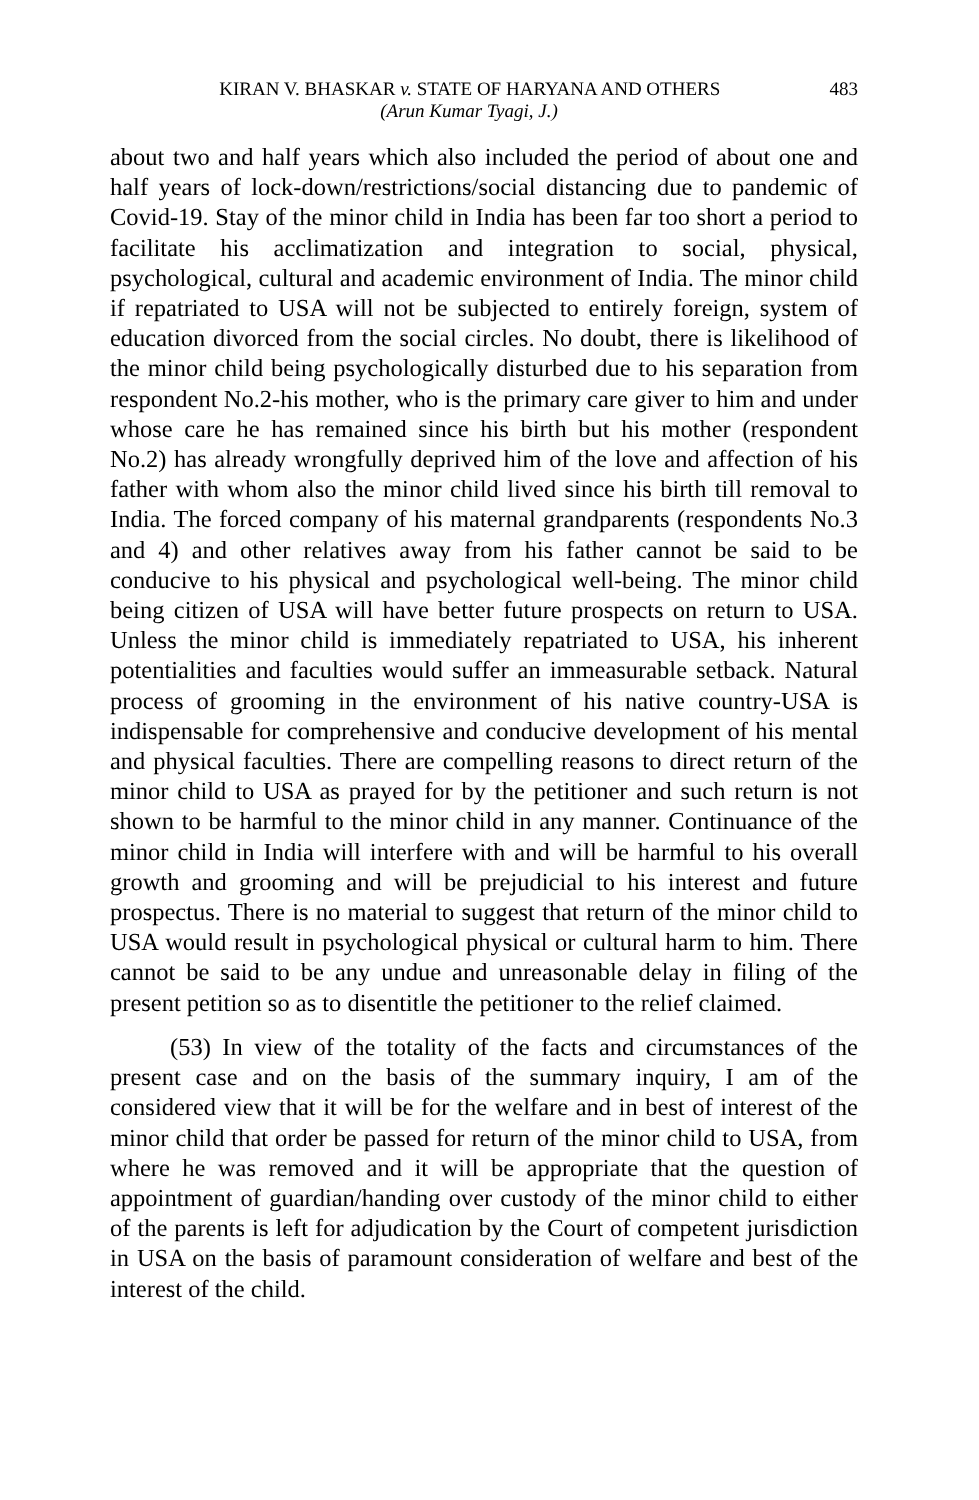KIRAN V. BHASKAR v. STATE OF HARYANA AND OTHERS 483
(Arun Kumar Tyagi, J.)
about two and half years which also included the period of about one and half years of lock-down/restrictions/social distancing due to pandemic of Covid-19. Stay of the minor child in India has been far too short a period to facilitate his acclimatization and integration to social, physical, psychological, cultural and academic environment of India. The minor child if repatriated to USA will not be subjected to entirely foreign, system of education divorced from the social circles. No doubt, there is likelihood of the minor child being psychologically disturbed due to his separation from respondent No.2-his mother, who is the primary care giver to him and under whose care he has remained since his birth but his mother (respondent No.2) has already wrongfully deprived him of the love and affection of his father with whom also the minor child lived since his birth till removal to India. The forced company of his maternal grandparents (respondents No.3 and 4) and other relatives away from his father cannot be said to be conducive to his physical and psychological well-being. The minor child being citizen of USA will have better future prospects on return to USA. Unless the minor child is immediately repatriated to USA, his inherent potentialities and faculties would suffer an immeasurable setback. Natural process of grooming in the environment of his native country-USA is indispensable for comprehensive and conducive development of his mental and physical faculties. There are compelling reasons to direct return of the minor child to USA as prayed for by the petitioner and such return is not shown to be harmful to the minor child in any manner. Continuance of the minor child in India will interfere with and will be harmful to his overall growth and grooming and will be prejudicial to his interest and future prospectus. There is no material to suggest that return of the minor child to USA would result in psychological physical or cultural harm to him. There cannot be said to be any undue and unreasonable delay in filing of the present petition so as to disentitle the petitioner to the relief claimed.
(53) In view of the totality of the facts and circumstances of the present case and on the basis of the summary inquiry, I am of the considered view that it will be for the welfare and in best of interest of the minor child that order be passed for return of the minor child to USA, from where he was removed and it will be appropriate that the question of appointment of guardian/handing over custody of the minor child to either of the parents is left for adjudication by the Court of competent jurisdiction in USA on the basis of paramount consideration of welfare and best of the interest of the child.